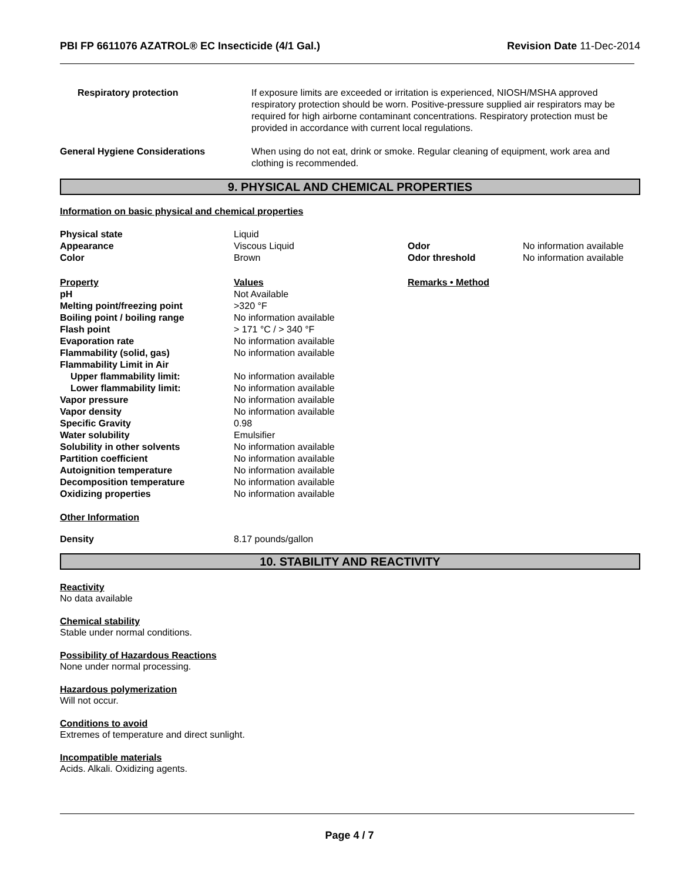PBI FP 6611076 AZATROL® EC Insecticide (4/1 Gal.) Revision Date 11-Dec-2014
| Respiratory protection | If exposure limits are exceeded or irritation is experienced, NIOSH/MSHA approved respiratory protection should be worn. Positive-pressure supplied air respirators may be required for high airborne contaminant concentrations. Respiratory protection must be provided in accordance with current local regulations. |
| General Hygiene Considerations | When using do not eat, drink or smoke. Regular cleaning of equipment, work area and clothing is recommended. |
9. PHYSICAL AND CHEMICAL PROPERTIES
Information on basic physical and chemical properties
| Physical state | Liquid | | |
| Appearance | Viscous Liquid | Odor | No information available |
| Color | Brown | Odor threshold | No information available |
| Property | Values | Remarks • Method | |
| pH | Not Available | | |
| Melting point/freezing point | >320 °F | | |
| Boiling point / boiling range | No information available | | |
| Flash point | > 171 °C / > 340 °F | | |
| Evaporation rate | No information available | | |
| Flammability (solid, gas) | No information available | | |
| Flammability Limit in Air | | | |
| Upper flammability limit: | No information available | | |
| Lower flammability limit: | No information available | | |
| Vapor pressure | No information available | | |
| Vapor density | No information available | | |
| Specific Gravity | 0.98 | | |
| Water solubility | Emulsifier | | |
| Solubility in other solvents | No information available | | |
| Partition coefficient | No information available | | |
| Autoignition temperature | No information available | | |
| Decomposition temperature | No information available | | |
| Oxidizing properties | No information available | | |
Other Information
| Density | 8.17 pounds/gallon |
10. STABILITY AND REACTIVITY
Reactivity
No data available
Chemical stability
Stable under normal conditions.
Possibility of Hazardous Reactions
None under normal processing.
Hazardous polymerization
Will not occur.
Conditions to avoid
Extremes of temperature and direct sunlight.
Incompatible materials
Acids. Alkali. Oxidizing agents.
Page 4 / 7